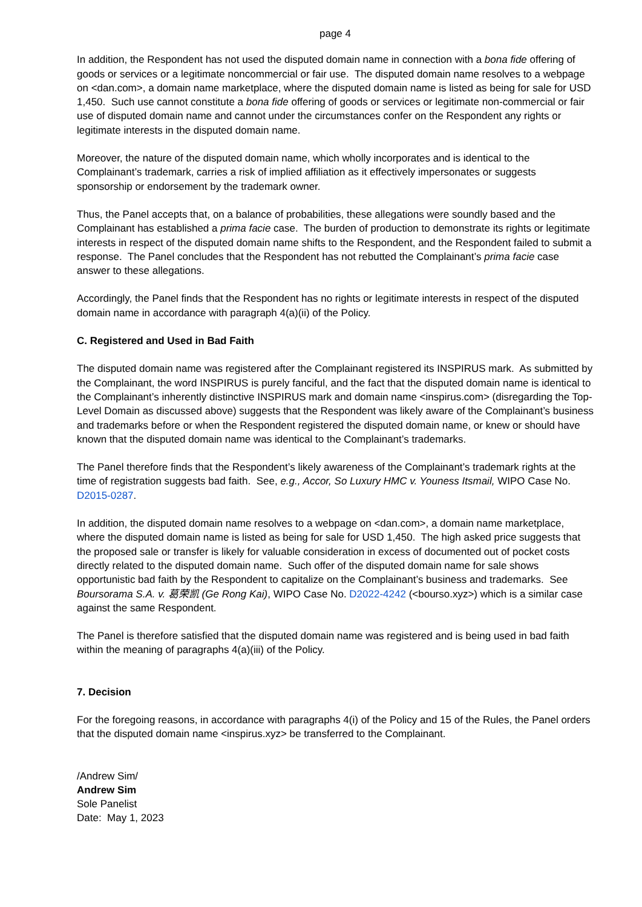page 4
In addition, the Respondent has not used the disputed domain name in connection with a bona fide offering of goods or services or a legitimate noncommercial or fair use. The disputed domain name resolves to a webpage on <dan.com>, a domain name marketplace, where the disputed domain name is listed as being for sale for USD 1,450. Such use cannot constitute a bona fide offering of goods or services or legitimate non-commercial or fair use of disputed domain name and cannot under the circumstances confer on the Respondent any rights or legitimate interests in the disputed domain name.
Moreover, the nature of the disputed domain name, which wholly incorporates and is identical to the Complainant’s trademark, carries a risk of implied affiliation as it effectively impersonates or suggests sponsorship or endorsement by the trademark owner.
Thus, the Panel accepts that, on a balance of probabilities, these allegations were soundly based and the Complainant has established a prima facie case. The burden of production to demonstrate its rights or legitimate interests in respect of the disputed domain name shifts to the Respondent, and the Respondent failed to submit a response. The Panel concludes that the Respondent has not rebutted the Complainant’s prima facie case answer to these allegations.
Accordingly, the Panel finds that the Respondent has no rights or legitimate interests in respect of the disputed domain name in accordance with paragraph 4(a)(ii) of the Policy.
C. Registered and Used in Bad Faith
The disputed domain name was registered after the Complainant registered its INSPIRUS mark. As submitted by the Complainant, the word INSPIRUS is purely fanciful, and the fact that the disputed domain name is identical to the Complainant’s inherently distinctive INSPIRUS mark and domain name <inspirus.com> (disregarding the Top-Level Domain as discussed above) suggests that the Respondent was likely aware of the Complainant’s business and trademarks before or when the Respondent registered the disputed domain name, or knew or should have known that the disputed domain name was identical to the Complainant’s trademarks.
The Panel therefore finds that the Respondent’s likely awareness of the Complainant’s trademark rights at the time of registration suggests bad faith. See, e.g., Accor, So Luxury HMC v. Youness Itsmail, WIPO Case No. D2015-0287.
In addition, the disputed domain name resolves to a webpage on <dan.com>, a domain name marketplace, where the disputed domain name is listed as being for sale for USD 1,450. The high asked price suggests that the proposed sale or transfer is likely for valuable consideration in excess of documented out of pocket costs directly related to the disputed domain name. Such offer of the disputed domain name for sale shows opportunistic bad faith by the Respondent to capitalize on the Complainant’s business and trademarks. See Boursorama S.A. v. 葛荣凯 (Ge Rong Kai), WIPO Case No. D2022-4242 (<bourso.xyz>) which is a similar case against the same Respondent.
The Panel is therefore satisfied that the disputed domain name was registered and is being used in bad faith within the meaning of paragraphs 4(a)(iii) of the Policy.
7. Decision
For the foregoing reasons, in accordance with paragraphs 4(i) of the Policy and 15 of the Rules, the Panel orders that the disputed domain name <inspirus.xyz> be transferred to the Complainant.
/Andrew Sim/
Andrew Sim
Sole Panelist
Date: May 1, 2023